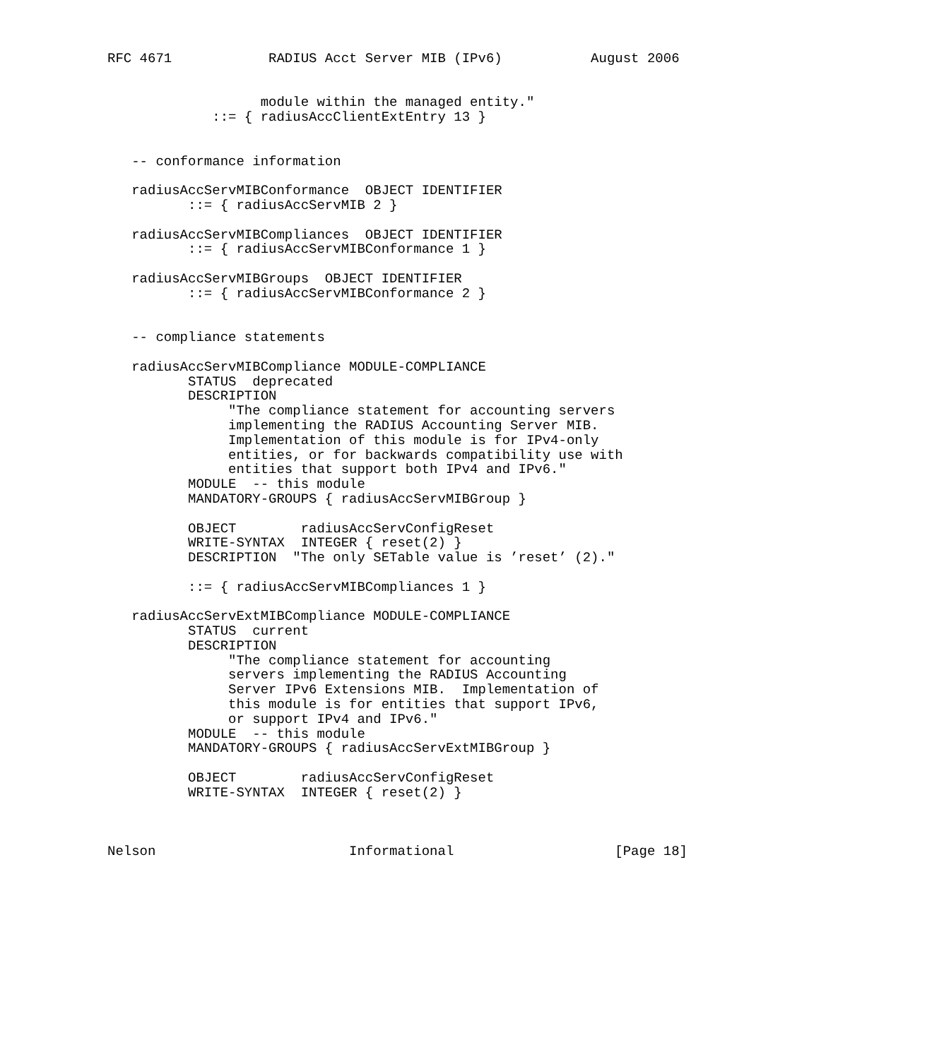RFC 4671            RADIUS Acct Server MIB (IPv6)           August 2006


                   module within the managed entity."
             ::= { radiusAccClientExtEntry 13 }


   -- conformance information

   radiusAccServMIBConformance  OBJECT IDENTIFIER
          ::= { radiusAccServMIB 2 }

   radiusAccServMIBCompliances  OBJECT IDENTIFIER
          ::= { radiusAccServMIBConformance 1 }

   radiusAccServMIBGroups  OBJECT IDENTIFIER
          ::= { radiusAccServMIBConformance 2 }


   -- compliance statements

   radiusAccServMIBCompliance MODULE-COMPLIANCE
          STATUS  deprecated
          DESCRIPTION
               "The compliance statement for accounting servers
               implementing the RADIUS Accounting Server MIB.
               Implementation of this module is for IPv4-only
               entities, or for backwards compatibility use with
               entities that support both IPv4 and IPv6."
          MODULE  -- this module
          MANDATORY-GROUPS { radiusAccServMIBGroup }

          OBJECT        radiusAccServConfigReset
          WRITE-SYNTAX  INTEGER { reset(2) }
          DESCRIPTION  "The only SETable value is ’reset’ (2)."

          ::= { radiusAccServMIBCompliances 1 }

   radiusAccServExtMIBCompliance MODULE-COMPLIANCE
          STATUS  current
          DESCRIPTION
               "The compliance statement for accounting
               servers implementing the RADIUS Accounting
               Server IPv6 Extensions MIB.  Implementation of
               this module is for entities that support IPv6,
               or support IPv4 and IPv6."
          MODULE  -- this module
          MANDATORY-GROUPS { radiusAccServExtMIBGroup }

          OBJECT        radiusAccServConfigReset
          WRITE-SYNTAX  INTEGER { reset(2) }



Nelson                        Informational                    [Page 18]